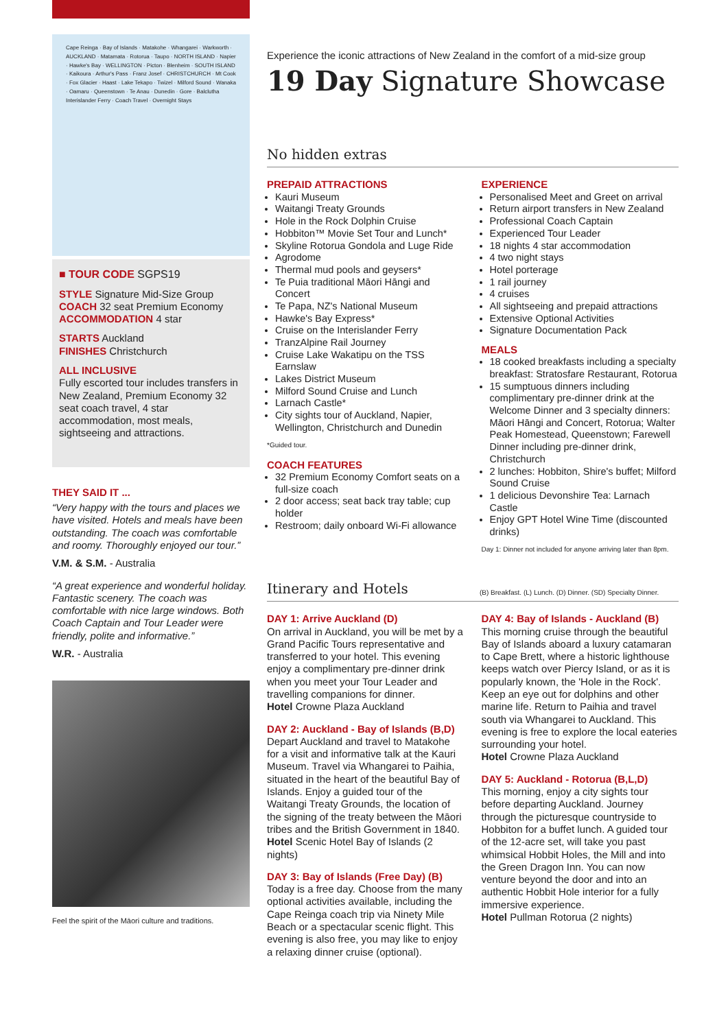Cape Reinga · Bay of Islands · Matakohe · Whangarei · Warkworth · AUCKLAND · Matamata · Rotorua · Taupo · NORTH ISLAND · Napier · Hawke's Bay · WELLINGTON · Picton · Blenheim · SOUTH ISLAND · Kaikoura · Arthur's Pass · Franz Josef · CHRISTCHURCH · Mt Cook · Fox Glacier · Haast · Lake Tekapo · Twizel · Milford Sound · Wanaka · Oamaru · Queenstown · Te Anau · Dunedin · Gore · Balclutha
Interislander Ferry · Coach Travel · Overnight Stays
■ TOUR CODE SGPS19
STYLE Signature Mid-Size Group
COACH 32 seat Premium Economy
ACCOMMODATION 4 star
STARTS Auckland
FINISHES Christchurch
ALL INCLUSIVE
Fully escorted tour includes transfers in New Zealand, Premium Economy 32 seat coach travel, 4 star accommodation, most meals, sightseeing and attractions.
THEY SAID IT ...
“Very happy with the tours and places we have visited. Hotels and meals have been outstanding. The coach was comfortable and roomy. Thoroughly enjoyed our tour.”
V.M. & S.M. - Australia
“A great experience and wonderful holiday. Fantastic scenery. The coach was comfortable with nice large windows. Both Coach Captain and Tour Leader were friendly, polite and informative.”
W.R. - Australia
Feel the spirit of the Māori culture and traditions.
Experience the iconic attractions of New Zealand in the comfort of a mid-size group
19 Day Signature Showcase
No hidden extras
PREPAID ATTRACTIONS
Kauri Museum
Waitangi Treaty Grounds
Hole in the Rock Dolphin Cruise
Hobbiton™ Movie Set Tour and Lunch*
Skyline Rotorua Gondola and Luge Ride
Agrodome
Thermal mud pools and geysers*
Te Puia traditional Māori Hāngi and Concert
Te Papa, NZ's National Museum
Hawke's Bay Express*
Cruise on the Interislander Ferry
TranzAlpine Rail Journey
Cruise Lake Wakatipu on the TSS Earnslaw
Lakes District Museum
Milford Sound Cruise and Lunch
Larnach Castle*
City sights tour of Auckland, Napier, Wellington, Christchurch and Dunedin
*Guided tour.
COACH FEATURES
32 Premium Economy Comfort seats on a full-size coach
2 door access; seat back tray table; cup holder
Restroom; daily onboard Wi-Fi allowance
EXPERIENCE
Personalised Meet and Greet on arrival
Return airport transfers in New Zealand
Professional Coach Captain
Experienced Tour Leader
18 nights 4 star accommodation
4 two night stays
Hotel porterage
1 rail journey
4 cruises
All sightseeing and prepaid attractions
Extensive Optional Activities
Signature Documentation Pack
MEALS
18 cooked breakfasts including a specialty breakfast: Stratosfare Restaurant, Rotorua
15 sumptuous dinners including complimentary pre-dinner drink at the Welcome Dinner and 3 specialty dinners: Māori Hāngi and Concert, Rotorua; Walter Peak Homestead, Queenstown; Farewell Dinner including pre-dinner drink, Christchurch
2 lunches: Hobbiton, Shire's buffet; Milford Sound Cruise
1 delicious Devonshire Tea: Larnach Castle
Enjoy GPT Hotel Wine Time (discounted drinks)
Day 1: Dinner not included for anyone arriving later than 8pm.
Itinerary and Hotels (B) Breakfast. (L) Lunch. (D) Dinner. (SD) Specialty Dinner.
DAY 1: Arrive Auckland (D)
On arrival in Auckland, you will be met by a Grand Pacific Tours representative and transferred to your hotel. This evening enjoy a complimentary pre-dinner drink when you meet your Tour Leader and travelling companions for dinner.
Hotel Crowne Plaza Auckland
DAY 2: Auckland - Bay of Islands (B,D)
Depart Auckland and travel to Matakohe for a visit and informative talk at the Kauri Museum. Travel via Whangarei to Paihia, situated in the heart of the beautiful Bay of Islands. Enjoy a guided tour of the Waitangi Treaty Grounds, the location of the signing of the treaty between the Māori tribes and the British Government in 1840.
Hotel Scenic Hotel Bay of Islands (2 nights)
DAY 3: Bay of Islands (Free Day) (B)
Today is a free day. Choose from the many optional activities available, including the Cape Reinga coach trip via Ninety Mile Beach or a spectacular scenic flight. This evening is also free, you may like to enjoy a relaxing dinner cruise (optional).
DAY 4: Bay of Islands - Auckland (B)
This morning cruise through the beautiful Bay of Islands aboard a luxury catamaran to Cape Brett, where a historic lighthouse keeps watch over Piercy Island, or as it is popularly known, the 'Hole in the Rock'. Keep an eye out for dolphins and other marine life. Return to Paihia and travel south via Whangarei to Auckland. This evening is free to explore the local eateries surrounding your hotel.
Hotel Crowne Plaza Auckland
DAY 5: Auckland - Rotorua (B,L,D)
This morning, enjoy a city sights tour before departing Auckland. Journey through the picturesque countryside to Hobbiton for a buffet lunch. A guided tour of the 12-acre set, will take you past whimsical Hobbit Holes, the Mill and into the Green Dragon Inn. You can now venture beyond the door and into an authentic Hobbit Hole interior for a fully immersive experience.
Hotel Pullman Rotorua (2 nights)